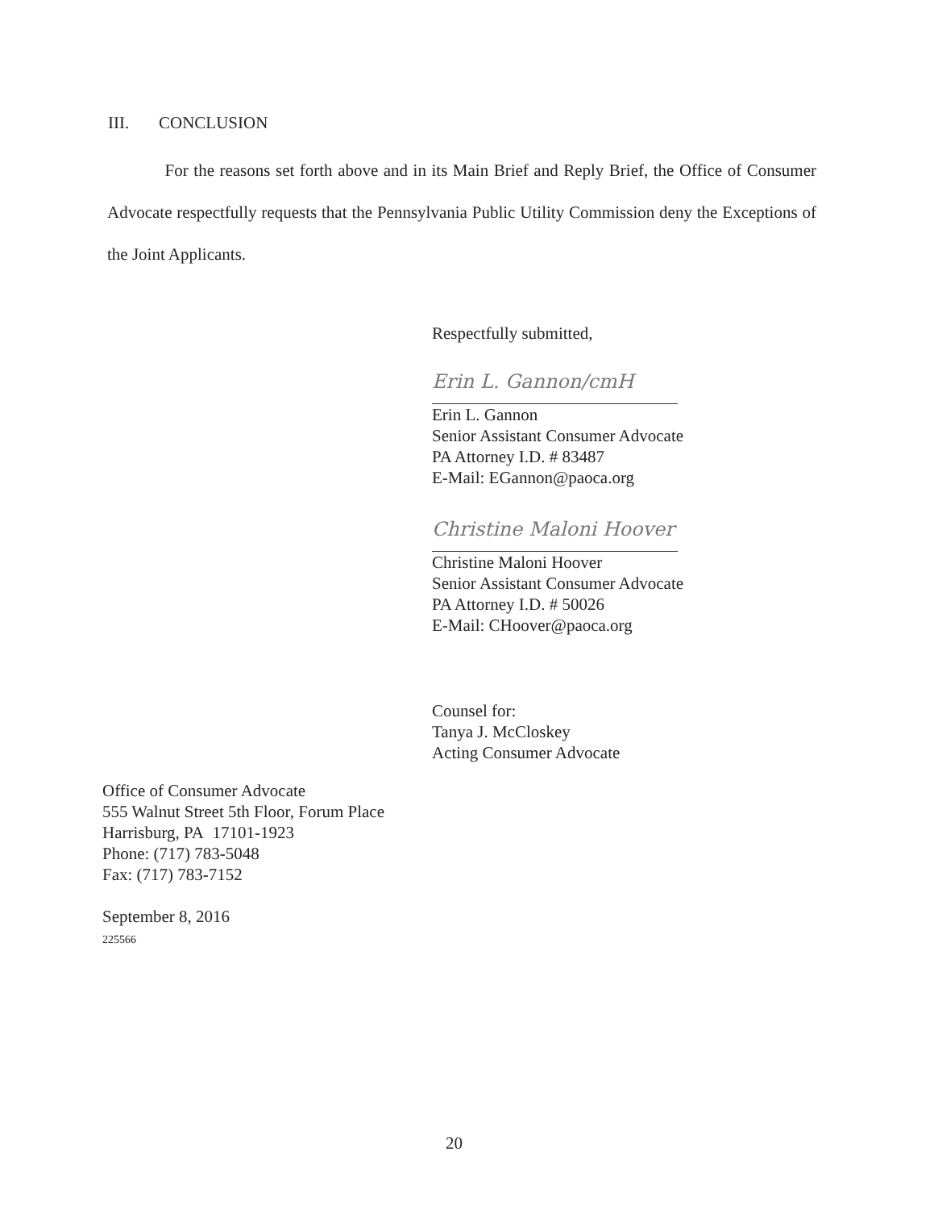III. CONCLUSION
For the reasons set forth above and in its Main Brief and Reply Brief, the Office of Consumer Advocate respectfully requests that the Pennsylvania Public Utility Commission deny the Exceptions of the Joint Applicants.
Respectfully submitted,
Erin L. Gannon/cmH
Erin L. Gannon
Senior Assistant Consumer Advocate
PA Attorney I.D. # 83487
E-Mail: EGannon@paoca.org
Christine Maloni Hoover
Christine Maloni Hoover
Senior Assistant Consumer Advocate
PA Attorney I.D. # 50026
E-Mail: CHoover@paoca.org
Counsel for:
Tanya J. McCloskey
Acting Consumer Advocate
Office of Consumer Advocate
555 Walnut Street 5th Floor, Forum Place
Harrisburg, PA 17101-1923
Phone: (717) 783-5048
Fax: (717) 783-7152
September 8, 2016
225566
20